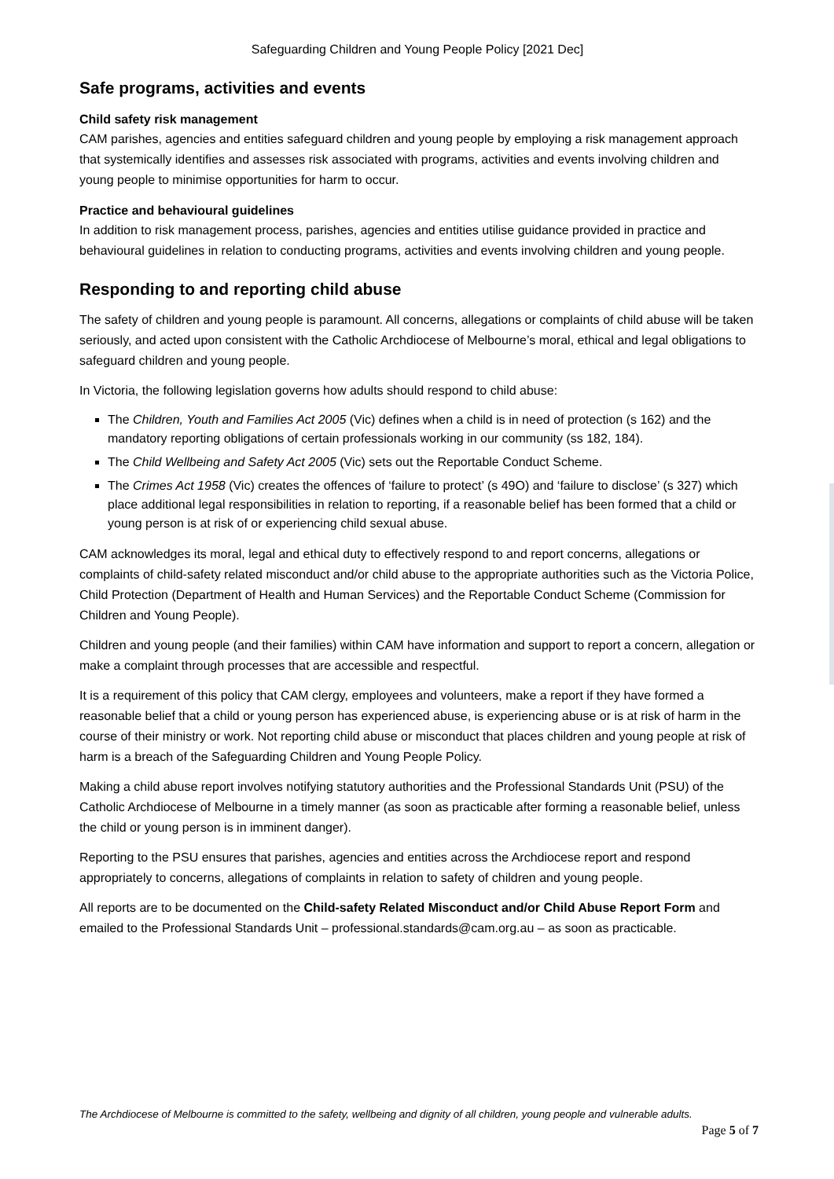Safeguarding Children and Young People Policy [2021 Dec]
Safe programs, activities and events
Child safety risk management
CAM parishes, agencies and entities safeguard children and young people by employing a risk management approach that systemically identifies and assesses risk associated with programs, activities and events involving children and young people to minimise opportunities for harm to occur.
Practice and behavioural guidelines
In addition to risk management process, parishes, agencies and entities utilise guidance provided in practice and behavioural guidelines in relation to conducting programs, activities and events involving children and young people.
Responding to and reporting child abuse
The safety of children and young people is paramount. All concerns, allegations or complaints of child abuse will be taken seriously, and acted upon consistent with the Catholic Archdiocese of Melbourne’s moral, ethical and legal obligations to safeguard children and young people.
In Victoria, the following legislation governs how adults should respond to child abuse:
The Children, Youth and Families Act 2005 (Vic) defines when a child is in need of protection (s 162) and the mandatory reporting obligations of certain professionals working in our community (ss 182, 184).
The Child Wellbeing and Safety Act 2005 (Vic) sets out the Reportable Conduct Scheme.
The Crimes Act 1958 (Vic) creates the offences of ‘failure to protect’ (s 49O) and ‘failure to disclose’ (s 327) which place additional legal responsibilities in relation to reporting, if a reasonable belief has been formed that a child or young person is at risk of or experiencing child sexual abuse.
CAM acknowledges its moral, legal and ethical duty to effectively respond to and report concerns, allegations or complaints of child-safety related misconduct and/or child abuse to the appropriate authorities such as the Victoria Police, Child Protection (Department of Health and Human Services) and the Reportable Conduct Scheme (Commission for Children and Young People).
Children and young people (and their families) within CAM have information and support to report a concern, allegation or make a complaint through processes that are accessible and respectful.
It is a requirement of this policy that CAM clergy, employees and volunteers, make a report if they have formed a reasonable belief that a child or young person has experienced abuse, is experiencing abuse or is at risk of harm in the course of their ministry or work. Not reporting child abuse or misconduct that places children and young people at risk of harm is a breach of the Safeguarding Children and Young People Policy.
Making a child abuse report involves notifying statutory authorities and the Professional Standards Unit (PSU) of the Catholic Archdiocese of Melbourne in a timely manner (as soon as practicable after forming a reasonable belief, unless the child or young person is in imminent danger).
Reporting to the PSU ensures that parishes, agencies and entities across the Archdiocese report and respond appropriately to concerns, allegations of complaints in relation to safety of children and young people.
All reports are to be documented on the Child-safety Related Misconduct and/or Child Abuse Report Form and emailed to the Professional Standards Unit – professional.standards@cam.org.au – as soon as practicable.
The Archdiocese of Melbourne is committed to the safety, wellbeing and dignity of all children, young people and vulnerable adults.
Page 5 of 7